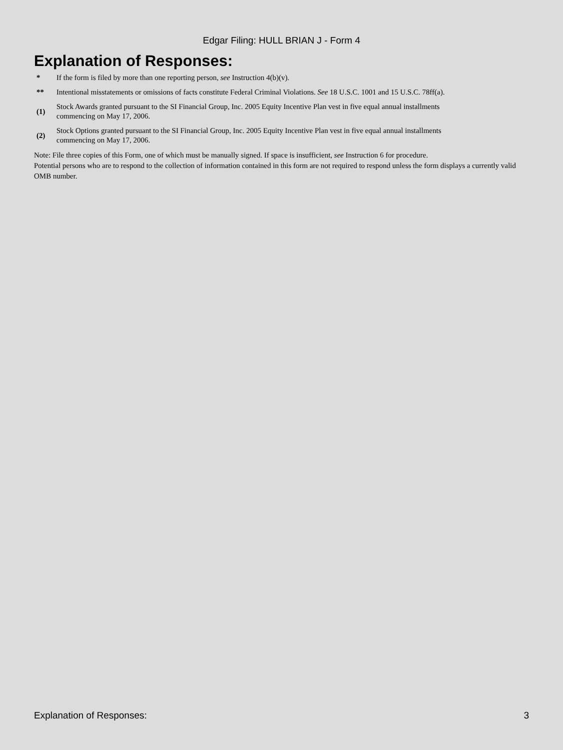Edgar Filing: HULL BRIAN J - Form 4
Explanation of Responses:
| * | If the form is filed by more than one reporting person, see Instruction 4(b)(v). |
| ** | Intentional misstatements or omissions of facts constitute Federal Criminal Violations. See 18 U.S.C. 1001 and 15 U.S.C. 78ff(a). |
| (1) | Stock Awards granted pursuant to the SI Financial Group, Inc. 2005 Equity Incentive Plan vest in five equal annual installments commencing on May 17, 2006. |
| (2) | Stock Options granted pursuant to the SI Financial Group, Inc. 2005 Equity Incentive Plan vest in five equal annual installments commencing on May 17, 2006. |
Note: File three copies of this Form, one of which must be manually signed. If space is insufficient, see Instruction 6 for procedure.
Potential persons who are to respond to the collection of information contained in this form are not required to respond unless the form displays a currently valid OMB number.
Explanation of Responses: 3